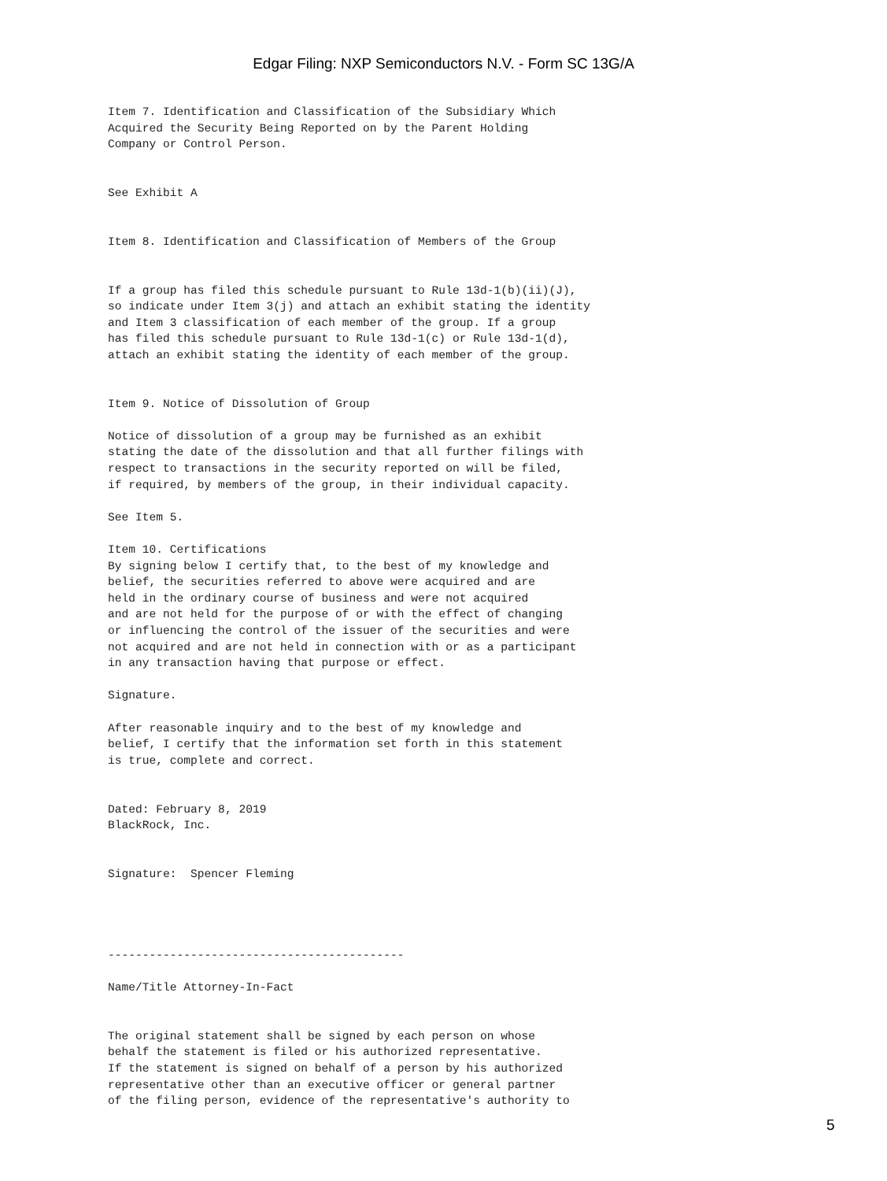Edgar Filing: NXP Semiconductors N.V. - Form SC 13G/A
Item 7. Identification and Classification of the Subsidiary Which
Acquired the Security Being Reported on by the Parent Holding
Company or Control Person.


See Exhibit A


Item 8. Identification and Classification of Members of the Group


If a group has filed this schedule pursuant to Rule 13d-1(b)(ii)(J),
so indicate under Item 3(j) and attach an exhibit stating the identity
and Item 3 classification of each member of the group. If a group
has filed this schedule pursuant to Rule 13d-1(c) or Rule 13d-1(d),
attach an exhibit stating the identity of each member of the group.


Item 9. Notice of Dissolution of Group

Notice of dissolution of a group may be furnished as an exhibit
stating the date of the dissolution and that all further filings with
respect to transactions in the security reported on will be filed,
if required, by members of the group, in their individual capacity.

See Item 5.

Item 10. Certifications
By signing below I certify that, to the best of my knowledge and
belief, the securities referred to above were acquired and are
held in the ordinary course of business and were not acquired
and are not held for the purpose of or with the effect of changing
or influencing the control of the issuer of the securities and were
not acquired and are not held in connection with or as a participant
in any transaction having that purpose or effect.

Signature.

After reasonable inquiry and to the best of my knowledge and
belief, I certify that the information set forth in this statement
is true, complete and correct.


Dated: February 8, 2019
BlackRock, Inc.


Signature:  Spencer Fleming




-------------------------------------------

Name/Title Attorney-In-Fact


The original statement shall be signed by each person on whose
behalf the statement is filed or his authorized representative.
If the statement is signed on behalf of a person by his authorized
representative other than an executive officer or general partner
of the filing person, evidence of the representative's authority to
5